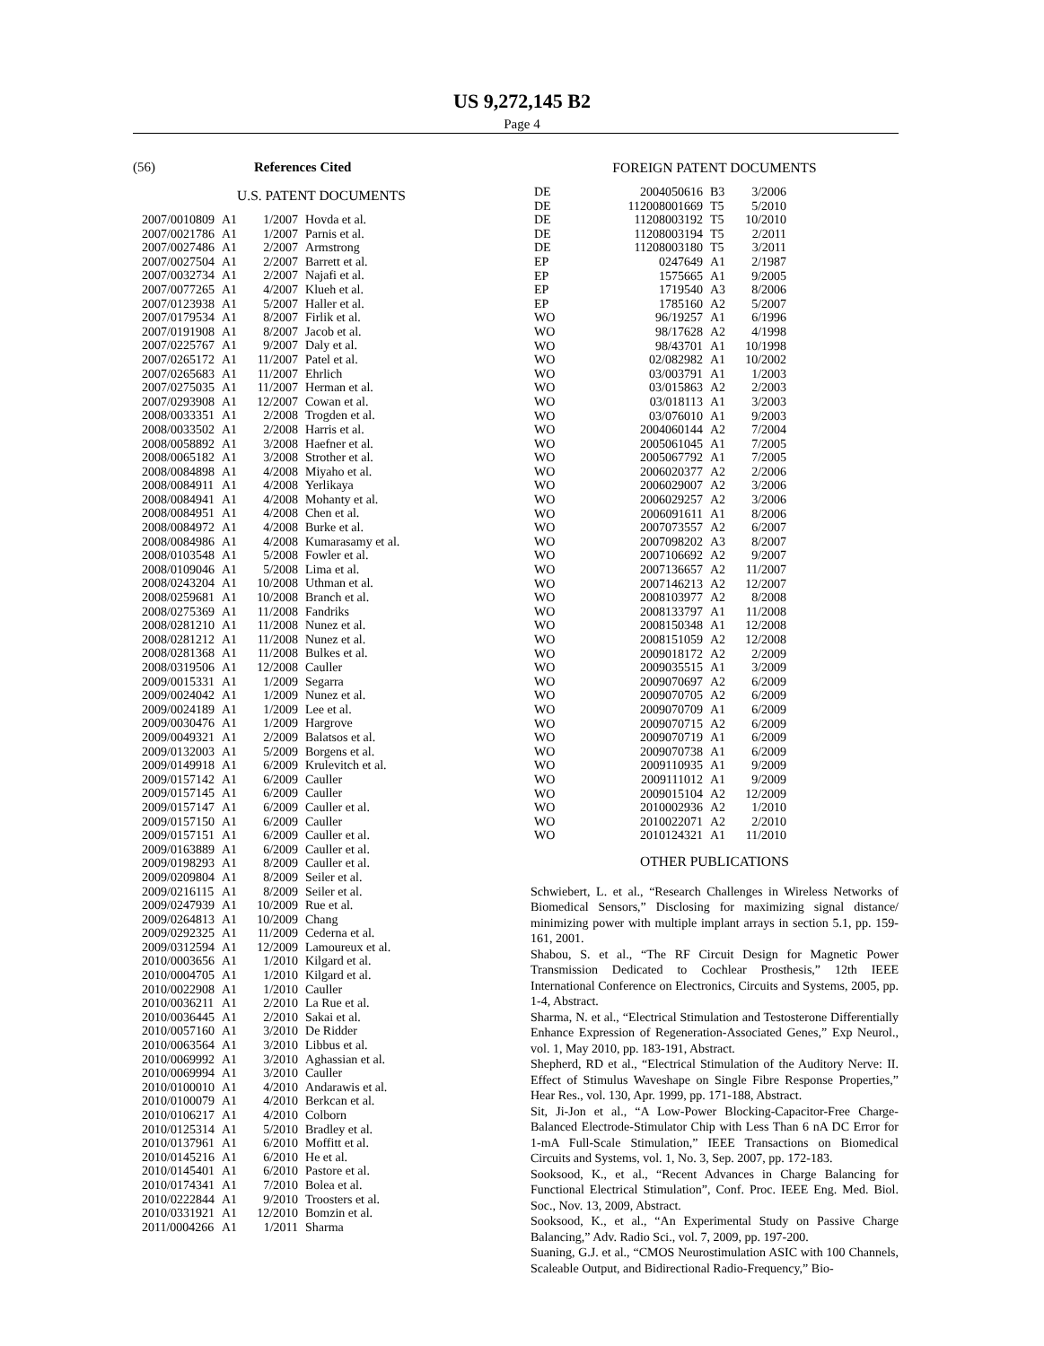US 9,272,145 B2
Page 4
(56) References Cited
U.S. PATENT DOCUMENTS
| 2007/0010809 | A1 | 1/2007 | Hovda et al. |
| 2007/0021786 | A1 | 1/2007 | Parnis et al. |
| 2007/0027486 | A1 | 2/2007 | Armstrong |
| 2007/0027504 | A1 | 2/2007 | Barrett et al. |
| 2007/0032734 | A1 | 2/2007 | Najafi et al. |
| 2007/0077265 | A1 | 4/2007 | Klueh et al. |
| 2007/0123938 | A1 | 5/2007 | Haller et al. |
| 2007/0179534 | A1 | 8/2007 | Firlik et al. |
| 2007/0191908 | A1 | 8/2007 | Jacob et al. |
| 2007/0225767 | A1 | 9/2007 | Daly et al. |
| 2007/0265172 | A1 | 11/2007 | Patel et al. |
| 2007/0265683 | A1 | 11/2007 | Ehrlich |
| 2007/0275035 | A1 | 11/2007 | Herman et al. |
| 2007/0293908 | A1 | 12/2007 | Cowan et al. |
| 2008/0033351 | A1 | 2/2008 | Trogden et al. |
| 2008/0033502 | A1 | 2/2008 | Harris et al. |
| 2008/0058892 | A1 | 3/2008 | Haefner et al. |
| 2008/0065182 | A1 | 3/2008 | Strother et al. |
| 2008/0084898 | A1 | 4/2008 | Miyaho et al. |
| 2008/0084911 | A1 | 4/2008 | Yerlikaya |
| 2008/0084941 | A1 | 4/2008 | Mohanty et al. |
| 2008/0084951 | A1 | 4/2008 | Chen et al. |
| 2008/0084972 | A1 | 4/2008 | Burke et al. |
| 2008/0084986 | A1 | 4/2008 | Kumarasamy et al. |
| 2008/0103548 | A1 | 5/2008 | Fowler et al. |
| 2008/0109046 | A1 | 5/2008 | Lima et al. |
| 2008/0243204 | A1 | 10/2008 | Uthman et al. |
| 2008/0259681 | A1 | 10/2008 | Branch et al. |
| 2008/0275369 | A1 | 11/2008 | Fandriks |
| 2008/0281210 | A1 | 11/2008 | Nunez et al. |
| 2008/0281212 | A1 | 11/2008 | Nunez et al. |
| 2008/0281368 | A1 | 11/2008 | Bulkes et al. |
| 2008/0319506 | A1 | 12/2008 | Cauller |
| 2009/0015331 | A1 | 1/2009 | Segarra |
| 2009/0024042 | A1 | 1/2009 | Nunez et al. |
| 2009/0024189 | A1 | 1/2009 | Lee et al. |
| 2009/0030476 | A1 | 1/2009 | Hargrove |
| 2009/0049321 | A1 | 2/2009 | Balatsos et al. |
| 2009/0132003 | A1 | 5/2009 | Borgens et al. |
| 2009/0149918 | A1 | 6/2009 | Krulevitch et al. |
| 2009/0157142 | A1 | 6/2009 | Cauller |
| 2009/0157145 | A1 | 6/2009 | Cauller |
| 2009/0157147 | A1 | 6/2009 | Cauller et al. |
| 2009/0157150 | A1 | 6/2009 | Cauller |
| 2009/0157151 | A1 | 6/2009 | Cauller et al. |
| 2009/0163889 | A1 | 6/2009 | Cauller et al. |
| 2009/0198293 | A1 | 8/2009 | Cauller et al. |
| 2009/0209804 | A1 | 8/2009 | Seiler et al. |
| 2009/0216115 | A1 | 8/2009 | Seiler et al. |
| 2009/0247939 | A1 | 10/2009 | Rue et al. |
| 2009/0264813 | A1 | 10/2009 | Chang |
| 2009/0292325 | A1 | 11/2009 | Cederna et al. |
| 2009/0312594 | A1 | 12/2009 | Lamoureux et al. |
| 2010/0003656 | A1 | 1/2010 | Kilgard et al. |
| 2010/0004705 | A1 | 1/2010 | Kilgard et al. |
| 2010/0022908 | A1 | 1/2010 | Cauller |
| 2010/0036211 | A1 | 2/2010 | La Rue et al. |
| 2010/0036445 | A1 | 2/2010 | Sakai et al. |
| 2010/0057160 | A1 | 3/2010 | De Ridder |
| 2010/0063564 | A1 | 3/2010 | Libbus et al. |
| 2010/0069992 | A1 | 3/2010 | Aghassian et al. |
| 2010/0069994 | A1 | 3/2010 | Cauller |
| 2010/0100010 | A1 | 4/2010 | Andarawis et al. |
| 2010/0100079 | A1 | 4/2010 | Berkcan et al. |
| 2010/0106217 | A1 | 4/2010 | Colborn |
| 2010/0125314 | A1 | 5/2010 | Bradley et al. |
| 2010/0137961 | A1 | 6/2010 | Moffitt et al. |
| 2010/0145216 | A1 | 6/2010 | He et al. |
| 2010/0145401 | A1 | 6/2010 | Pastore et al. |
| 2010/0174341 | A1 | 7/2010 | Bolea et al. |
| 2010/0222844 | A1 | 9/2010 | Troosters et al. |
| 2010/0331921 | A1 | 12/2010 | Bomzin et al. |
| 2011/0004266 | A1 | 1/2011 | Sharma |
FOREIGN PATENT DOCUMENTS
| DE | 2004050616 | B3 | 3/2006 |
| DE | 112008001669 | T5 | 5/2010 |
| DE | 11208003192 | T5 | 10/2010 |
| DE | 11208003194 | T5 | 2/2011 |
| DE | 11208003180 | T5 | 3/2011 |
| EP | 0247649 | A1 | 2/1987 |
| EP | 1575665 | A1 | 9/2005 |
| EP | 1719540 | A3 | 8/2006 |
| EP | 1785160 | A2 | 5/2007 |
| WO | 96/19257 | A1 | 6/1996 |
| WO | 98/17628 | A2 | 4/1998 |
| WO | 98/43701 | A1 | 10/1998 |
| WO | 02/082982 | A1 | 10/2002 |
| WO | 03/003791 | A1 | 1/2003 |
| WO | 03/015863 | A2 | 2/2003 |
| WO | 03/018113 | A1 | 3/2003 |
| WO | 03/076010 | A1 | 9/2003 |
| WO | 2004060144 | A2 | 7/2004 |
| WO | 2005061045 | A1 | 7/2005 |
| WO | 2005067792 | A1 | 7/2005 |
| WO | 2006020377 | A2 | 2/2006 |
| WO | 2006029007 | A2 | 3/2006 |
| WO | 2006029257 | A2 | 3/2006 |
| WO | 2006091611 | A1 | 8/2006 |
| WO | 2007073557 | A2 | 6/2007 |
| WO | 2007098202 | A3 | 8/2007 |
| WO | 2007106692 | A2 | 9/2007 |
| WO | 2007136657 | A2 | 11/2007 |
| WO | 2007146213 | A2 | 12/2007 |
| WO | 2008103977 | A2 | 8/2008 |
| WO | 2008133797 | A1 | 11/2008 |
| WO | 2008150348 | A1 | 12/2008 |
| WO | 2008151059 | A2 | 12/2008 |
| WO | 2009018172 | A2 | 2/2009 |
| WO | 2009035515 | A1 | 3/2009 |
| WO | 2009070697 | A2 | 6/2009 |
| WO | 2009070705 | A2 | 6/2009 |
| WO | 2009070709 | A1 | 6/2009 |
| WO | 2009070715 | A2 | 6/2009 |
| WO | 2009070719 | A1 | 6/2009 |
| WO | 2009070738 | A1 | 6/2009 |
| WO | 2009110935 | A1 | 9/2009 |
| WO | 2009111012 | A1 | 9/2009 |
| WO | 2009015104 | A2 | 12/2009 |
| WO | 2010002936 | A2 | 1/2010 |
| WO | 2010022071 | A2 | 2/2010 |
| WO | 2010124321 | A1 | 11/2010 |
OTHER PUBLICATIONS
Schwiebert, L. et al., “Research Challenges in Wireless Networks of Biomedical Sensors,” Disclosing for maximizing signal distance/ minimizing power with multiple implant arrays in section 5.1, pp. 159-161, 2001.
Shabou, S. et al., “The RF Circuit Design for Magnetic Power Transmission Dedicated to Cochlear Prosthesis,” 12th IEEE International Conference on Electronics, Circuits and Systems, 2005, pp. 1-4, Abstract.
Sharma, N. et al., “Electrical Stimulation and Testosterone Differentially Enhance Expression of Regeneration-Associated Genes,” Exp Neurol., vol. 1, May 2010, pp. 183-191, Abstract.
Shepherd, RD et al., “Electrical Stimulation of the Auditory Nerve: II. Effect of Stimulus Waveshape on Single Fibre Response Properties,” Hear Res., vol. 130, Apr. 1999, pp. 171-188, Abstract.
Sit, Ji-Jon et al., “A Low-Power Blocking-Capacitor-Free Charge-Balanced Electrode-Stimulator Chip with Less Than 6 nA DC Error for 1-mA Full-Scale Stimulation,” IEEE Transactions on Biomedical Circuits and Systems, vol. 1, No. 3, Sep. 2007, pp. 172-183.
Sooksood, K., et al., “Recent Advances in Charge Balancing for Functional Electrical Stimulation”, Conf. Proc. IEEE Eng. Med. Biol. Soc., Nov. 13, 2009, Abstract.
Sooksood, K., et al., “An Experimental Study on Passive Charge Balancing,” Adv. Radio Sci., vol. 7, 2009, pp. 197-200.
Suaning, G.J. et al., “CMOS Neurostimulation ASIC with 100 Channels, Scaleable Output, and Bidirectional Radio-Frequency,” Bio-